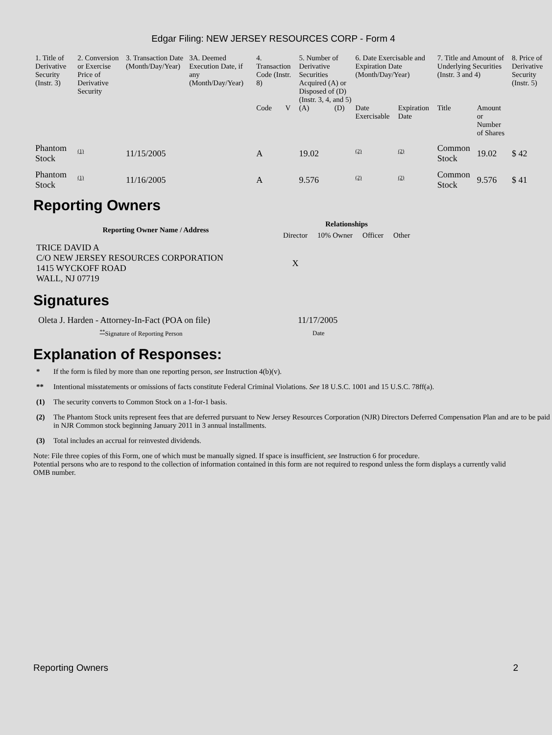Edgar Filing: NEW JERSEY RESOURCES CORP - Form 4
| 1. Title of Derivative Security (Instr. 3) | 2. Conversion or Exercise Price of Derivative Security | 3. Transaction Date (Month/Day/Year) | 3A. Deemed Execution Date, if any (Month/Day/Year) | 4. Transaction Code (Instr. 8) | | 5. Number of Derivative Securities Acquired (A) or Disposed of (D) (Instr. 3, 4, and 5) | | 6. Date Exercisable and Expiration Date (Month/Day/Year) | | 7. Title and Amount of Underlying Securities (Instr. 3 and 4) | | 8. Price of Derivative Security (Instr. 5) |
| | | | | Code | V | (A) | (D) | Date Exercisable | Expiration Date | Title | Amount or Number of Shares | |
| Phantom Stock | <sup>(1)</sup> | 11/15/2005 | | A | | 19.02 | | <sup>(2)</sup> | <sup>(2)</sup> | Common Stock | 19.02 | $ 42 |
| Phantom Stock | <sup>(1)</sup> | 11/16/2005 | | A | | 9.576 | | <sup>(2)</sup> | <sup>(2)</sup> | Common Stock | 9.576 | $ 41 |
Reporting Owners
| Reporting Owner Name / Address | Relationships | | | |
| --- | --- | --- | --- | --- |
| | Director | 10% Owner | Officer | Other |
| TRICE DAVID A C/O NEW JERSEY RESOURCES CORPORATION 1415 WYCKOFF ROAD WALL, NJ 07719 | X | | | |
Signatures
| Oleta J. Harden - Attorney-In-Fact (POA on file) | 11/17/2005 |
| <sup>**</sup> Signature of Reporting Person | Date |
Explanation of Responses:
* If the form is filed by more than one reporting person, see Instruction 4(b)(v).
** Intentional misstatements or omissions of facts constitute Federal Criminal Violations. See 18 U.S.C. 1001 and 15 U.S.C. 78ff(a).
(1) The security converts to Common Stock on a 1-for-1 basis.
(2) The Phantom Stock units represent fees that are deferred pursuant to New Jersey Resources Corporation (NJR) Directors Deferred Compensation Plan and are to be paid in NJR Common stock beginning January 2011 in 3 annual installments.
(3) Total includes an accrual for reinvested dividends.
Note: File three copies of this Form, one of which must be manually signed. If space is insufficient, see Instruction 6 for procedure.
Potential persons who are to respond to the collection of information contained in this form are not required to respond unless the form displays a currently valid OMB number.
Reporting Owners 2